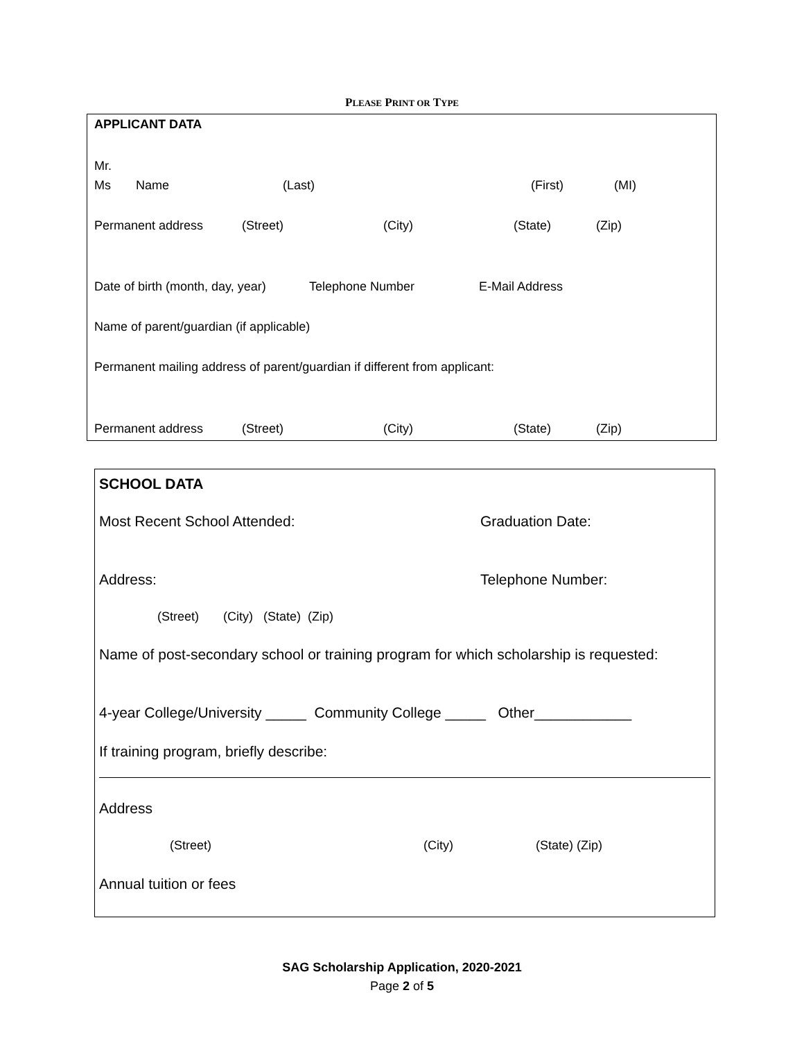PLEASE PRINT OR TYPE
APPLICANT DATA
Mr.
Ms Name (Last) (First) (MI)
Permanent address (Street) (City) (State) (Zip)
Date of birth (month, day, year) Telephone Number E-Mail Address
Name of parent/guardian (if applicable)
Permanent mailing address of parent/guardian if different from applicant:
Permanent address (Street) (City) (State) (Zip)
SCHOOL DATA
Most Recent School Attended: Graduation Date:
Address: Telephone Number:
(Street) (City) (State) (Zip)
Name of post-secondary school or training program for which scholarship is requested:
4-year College/University _____ Community College _____ Other____________
If training program, briefly describe:
Address
(Street) (City) (State) (Zip)
Annual tuition or fees
SAG Scholarship Application, 2020-2021
Page 2 of 5